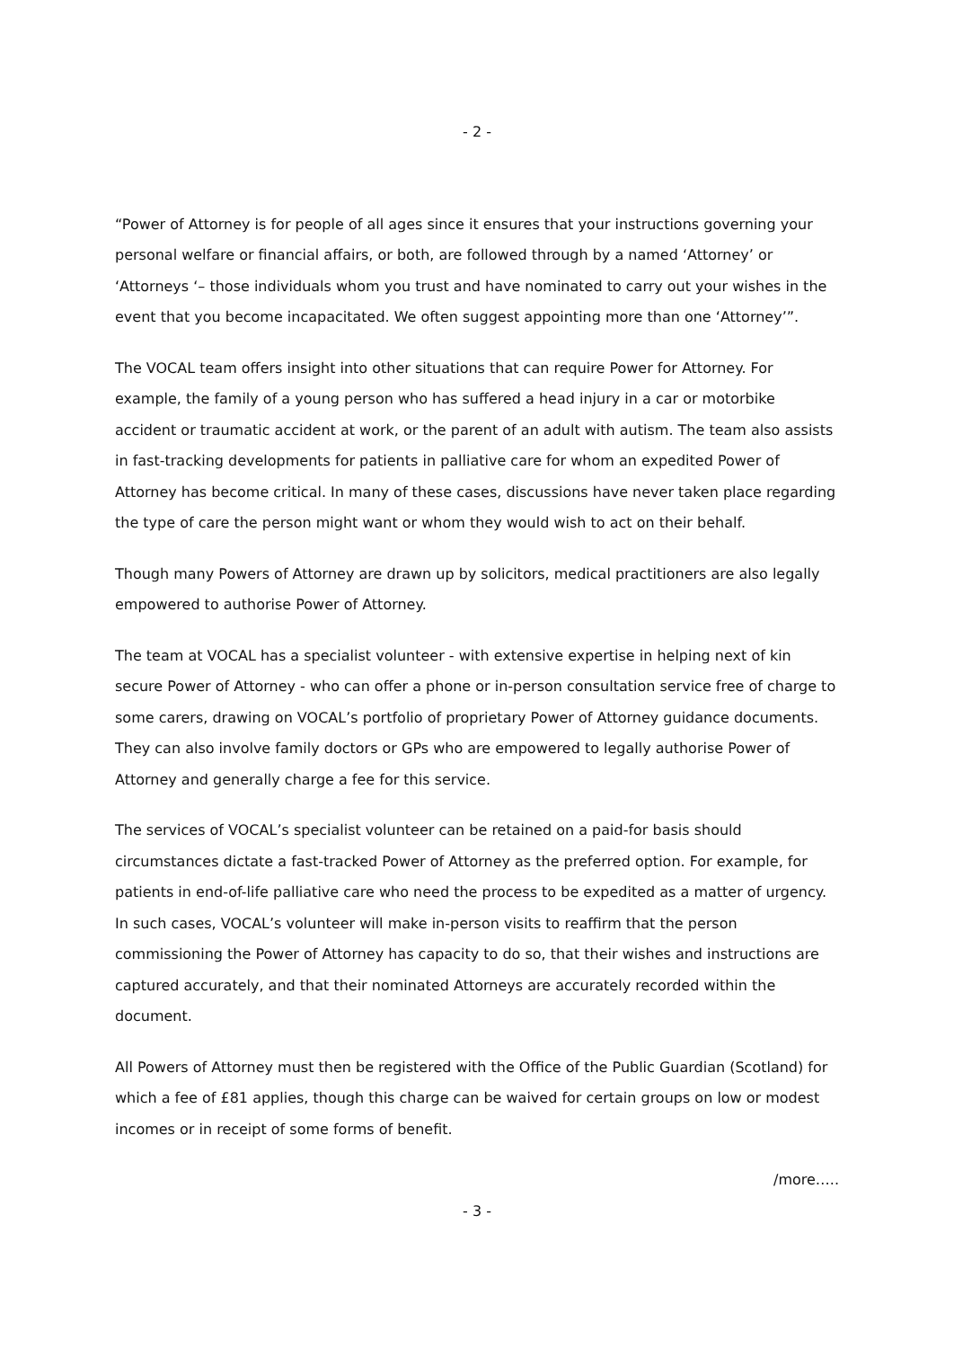- 2 -
“Power of Attorney is for people of all ages since it ensures that your instructions governing your personal welfare or financial affairs, or both, are followed through by a named ‘Attorney’ or ‘Attorneys ‘– those individuals whom you trust and have nominated to carry out your wishes in the event that you become incapacitated. We often suggest appointing more than one ‘Attorney’”.
The VOCAL team offers insight into other situations that can require Power for Attorney. For example, the family of a young person who has suffered a head injury in a car or motorbike accident or traumatic accident at work, or the parent of an adult with autism. The team also assists in fast-tracking developments for patients in palliative care for whom an expedited Power of Attorney has become critical. In many of these cases, discussions have never taken place regarding the type of care the person might want or whom they would wish to act on their behalf.
Though many Powers of Attorney are drawn up by solicitors, medical practitioners are also legally empowered to authorise Power of Attorney.
The team at VOCAL has a specialist volunteer - with extensive expertise in helping next of kin secure Power of Attorney - who can offer a phone or in-person consultation service free of charge to some carers, drawing on VOCAL’s portfolio of proprietary Power of Attorney guidance documents. They can also involve family doctors or GPs who are empowered to legally authorise Power of Attorney and generally charge a fee for this service.
The services of VOCAL’s specialist volunteer can be retained on a paid-for basis should circumstances dictate a fast-tracked Power of Attorney as the preferred option. For example, for patients in end-of-life palliative care who need the process to be expedited as a matter of urgency. In such cases, VOCAL’s volunteer will make in-person visits to reaffirm that the person commissioning the Power of Attorney has capacity to do so, that their wishes and instructions are captured accurately, and that their nominated Attorneys are accurately recorded within the document.
All Powers of Attorney must then be registered with the Office of the Public Guardian (Scotland) for which a fee of £81 applies, though this charge can be waived for certain groups on low or modest incomes or in receipt of some forms of benefit.
/more…..
- 3 -